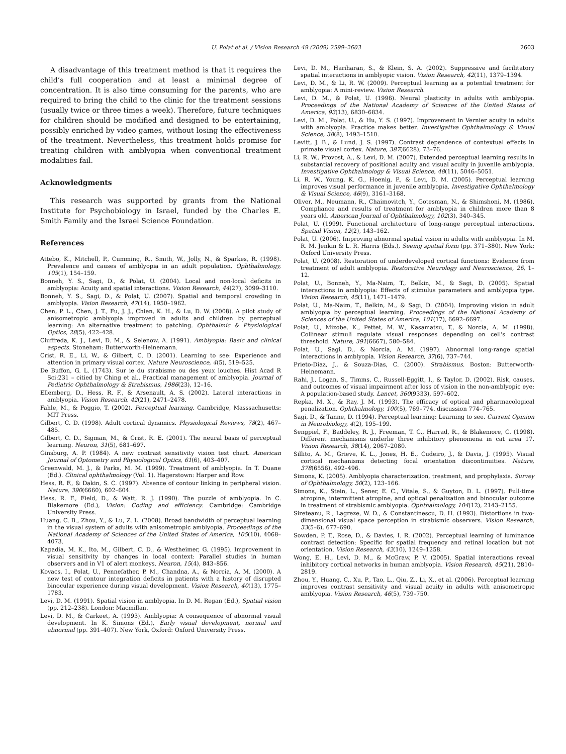U. Polat et al. / Vision Research 49 (2009) 2599–2603 2603
A disadvantage of this treatment method is that it requires the child’s full cooperation and at least a minimal degree of concentration. It is also time consuming for the parents, who are required to bring the child to the clinic for the treatment sessions (usually twice or three times a week). Therefore, future techniques for children should be modified and designed to be entertaining, possibly enriched by video games, without losing the effectiveness of the treatment. Nevertheless, this treatment holds promise for treating children with amblyopia when conventional treatment modalities fail.
Acknowledgments
This research was supported by grants from the National Institute for Psychobiology in Israel, funded by the Charles E. Smith Family and the Israel Science Foundation.
References
Attebo, K., Mitchell, P., Cumming, R., Smith, W., Jolly, N., & Sparkes, R. (1998). Prevalence and causes of amblyopia in an adult population. Ophthalmology, 105(1), 154–159.
Bonneh, Y. S., Sagi, D., & Polat, U. (2004). Local and non-local deficits in amblyopia: Acuity and spatial interactions. Vision Research, 44(27), 3099–3110.
Bonneh, Y. S., Sagi, D., & Polat, U. (2007). Spatial and temporal crowding in amblyopia. Vision Research, 47(14), 1950–1962.
Chen, P. L., Chen, J. T., Fu, J. J., Chien, K. H., & Lu, D. W. (2008). A pilot study of anisometropic amblyopia improved in adults and children by perceptual learning: An alternative treatment to patching. Ophthalmic & Physiological Optics, 28(5), 422–428.
Ciuffreda, K. J., Levi, D. M., & Selenow, A. (1991). Amblyopia: Basic and clinical aspects. Stoneham: Butterworth-Heinemann.
Crist, R. E., Li, W., & Gilbert, C. D. (2001). Learning to see: Experience and attention in primary visual cortex. Nature Neuroscience, 4(5), 519–525.
De Buffon, G. L. (1743). Sur ie du strabisme ou des yeux louches. Hist Acad R Sci:231 – citied by Ching et al., Practical management of amblyopia. Journal of Pediatric Ophthalmology & Strabismus, 1986(23), 12–16.
Ellemberg, D., Hess, R. F., & Arsenault, A. S. (2002). Lateral interactions in amblyopia. Vision Research, 42(21), 2471–2478.
Fahle, M., & Poggio, T. (2002). Perceptual learning. Cambridge, Masssachusetts: MIT Press.
Gilbert, C. D. (1998). Adult cortical dynamics. Physiological Reviews, 78(2), 467–485.
Gilbert, C. D., Sigman, M., & Crist, R. E. (2001). The neural basis of perceptual learning. Neuron, 31(5), 681–697.
Ginsburg, A. P. (1984). A new contrast sensitivity vision test chart. American Journal of Optometry and Physiological Optics, 61(6), 403–407.
Greenwald, M. J., & Parks, M. M. (1999). Treatment of amblyopia. In T. Duane (Ed.). Clinical ophthalmology (Vol. 1). Hagerstown: Harper and Row.
Hess, R. F., & Dakin, S. C. (1997). Absence of contour linking in peripheral vision. Nature, 390(6660), 602–604.
Hess, R. F., Field, D., & Watt, R. J. (1990). The puzzle of amblyopia. In C. Blakemore (Ed.), Vision: Coding and efficiency. Cambridge: Cambridge University Press.
Huang, C. B., Zhou, Y., & Lu, Z. L. (2008). Broad bandwidth of perceptual learning in the visual system of adults with anisometropic amblyopia. Proceedings of the National Academy of Sciences of the United States of America, 105(10), 4068–4073.
Kapadia, M. K., Ito, M., Gilbert, C. D., & Westheimer, G. (1995). Improvement in visual sensitivity by changes in local context: Parallel studies in human observers and in V1 of alert monkeys. Neuron, 15(4), 843–856.
Kovacs, I., Polat, U., Pennefather, P. M., Chandna, A., & Norcia, A. M. (2000). A new test of contour integration deficits in patients with a history of disrupted binocular experience during visual development. Vision Research, 40(13), 1775–1783.
Levi, D. M. (1991). Spatial vision in amblyopia. In D. M. Regan (Ed.), Spatial vision (pp. 212–238). London: Macmillan.
Levi, D. M., & Carkeet, A. (1993). Amblyopia: A consequence of abnormal visual development. In K. Simons (Ed.), Early visual development, normal and abnormal (pp. 391–407). New York, Oxford: Oxford University Press.
Levi, D. M., Hariharan, S., & Klein, S. A. (2002). Suppressive and facilitatory spatial interactions in amblyopic vision. Vision Research, 42(11), 1379–1394.
Levi, D. M., & Li, R. W. (2009). Perceptual learning as a potential treatment for amblyopia: A mini-review. Vision Research.
Levi, D. M., & Polat, U. (1996). Neural plasticity in adults with amblyopia. Proceedings of the National Academy of Sciences of the United States of America, 93(13), 6830–6834.
Levi, D. M., Polat, U., & Hu, Y. S. (1997). Improvement in Vernier acuity in adults with amblyopia. Practice makes better. Investigative Ophthalmology & Visual Science, 38(8), 1493–1510.
Levitt, J. B., & Lund, J. S. (1997). Contrast dependence of contextual effects in primate visual cortex. Nature, 387(6628), 73–76.
Li, R. W., Provost, A., & Levi, D. M. (2007). Extended perceptual learning results in substantial recovery of positional acuity and visual acuity in juvenile amblyopia. Investigative Ophthalmology & Visual Science, 48(11), 5046–5051.
Li, R. W., Young, K. G., Hoenig, P., & Levi, D. M. (2005). Perceptual learning improves visual performance in juvenile amblyopia. Investigative Ophthalmology & Visual Science, 46(9), 3161–3168.
Oliver, M., Neumann, R., Chaimovitch, Y., Gotesman, N., & Shimshoni, M. (1986). Compliance and results of treatment for amblyopia in children more than 8 years old. American Journal of Ophthalmology, 102(3), 340–345.
Polat, U. (1999). Functional architecture of long-range perceptual interactions. Spatial Vision, 12(2), 143–162.
Polat, U. (2006). Improving abnormal spatial vision in adults with amblyopia. In M. R. M. Jenkin & L. R. Harris (Eds.), Seeing spatial form (pp. 371–380). New York: Oxford University Press.
Polat, U. (2008). Restoration of underdeveloped cortical functions: Evidence from treatment of adult amblyopia. Restorative Neurology and Neuroscience, 26, 1–12.
Polat, U., Bonneh, Y., Ma-Naim, T., Belkin, M., & Sagi, D. (2005). Spatial interactions in amblyopia: Effects of stimulus parameters and amblyopia type. Vision Research, 45(11), 1471–1479.
Polat, U., Ma-Naim, T., Belkin, M., & Sagi, D. (2004). Improving vision in adult amblyopia by perceptual learning. Proceedings of the National Academy of Sciences of the United States of America, 101(17), 6692–6697.
Polat, U., Mizobe, K., Pettet, M. W., Kasamatsu, T., & Norcia, A. M. (1998). Collinear stimuli regulate visual responses depending on cell's contrast threshold. Nature, 391(6667), 580–584.
Polat, U., Sagi, D., & Norcia, A. M. (1997). Abnormal long-range spatial interactions in amblyopia. Vision Research, 37(6), 737–744.
Prieto-Diaz, J., & Souza-Dias, C. (2000). Strabismus. Boston: Butterworth-Heinemann.
Rahi, J., Logan, S., Timms, C., Russell-Eggitt, I., & Taylor, D. (2002). Risk, causes, and outcomes of visual impairment after loss of vision in the non-amblyopic eye: A population-based study. Lancet, 360(9333), 597–602.
Repka, M. X., & Ray, J. M. (1993). The efficacy of optical and pharmacological penalization. Ophthalmology, 100(5), 769–774. discussion 774–765.
Sagi, D., & Tanne, D. (1994). Perceptual learning: Learning to see. Current Opinion in Neurobiology, 4(2), 195–199.
Sengpiel, F., Baddeley, R. J., Freeman, T. C., Harrad, R., & Blakemore, C. (1998). Different mechanisms underlie three inhibitory phenomena in cat area 17. Vision Research, 38(14), 2067–2080.
Sillito, A. M., Grieve, K. L., Jones, H. E., Cudeiro, J., & Davis, J. (1995). Visual cortical mechanisms detecting focal orientation discontinuities. Nature, 378(6556), 492–496.
Simons, K. (2005). Amblyopia characterization, treatment, and prophylaxis. Survey of Ophthalmology, 50(2), 123–166.
Simons, K., Stein, L., Sener, E. C., Vitale, S., & Guyton, D. L. (1997). Full-time atropine, intermittent atropine, and optical penalization and binocular outcome in treatment of strabismic amblyopia. Ophthalmology, 104(12), 2143–2155.
Sireteanu, R., Lagreze, W. D., & Constantinescu, D. H. (1993). Distortions in two-dimensional visual space perception in strabismic observers. Vision Research, 33(5–6), 677–690.
Sowden, P. T., Rose, D., & Davies, I. R. (2002). Perceptual learning of luminance contrast detection: Specific for spatial frequency and retinal location but not orientation. Vision Research, 42(10), 1249–1258.
Wong, E. H., Levi, D. M., & McGraw, P. V. (2005). Spatial interactions reveal inhibitory cortical networks in human amblyopia. Vision Research, 45(21), 2810–2819.
Zhou, Y., Huang, C., Xu, P., Tao, L., Qiu, Z., Li, X., et al. (2006). Perceptual learning improves contrast sensitivity and visual acuity in adults with anisometropic amblyopia. Vision Research, 46(5), 739–750.